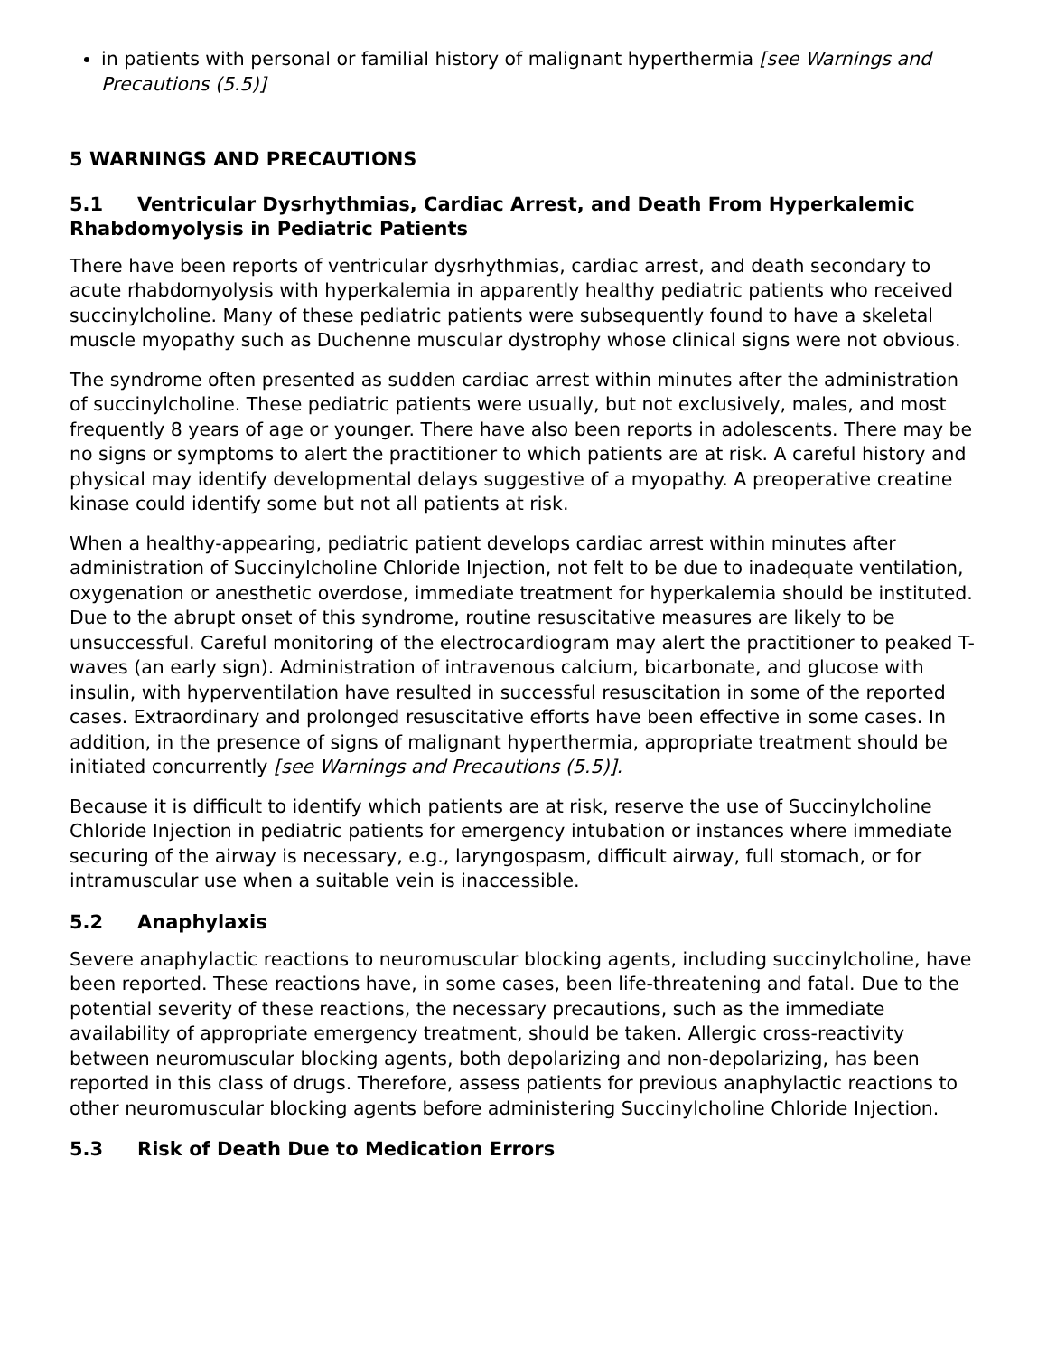in patients with personal or familial history of malignant hyperthermia [see Warnings and Precautions (5.5)]
5 WARNINGS AND PRECAUTIONS
5.1 Ventricular Dysrhythmias, Cardiac Arrest, and Death From Hyperkalemic Rhabdomyolysis in Pediatric Patients
There have been reports of ventricular dysrhythmias, cardiac arrest, and death secondary to acute rhabdomyolysis with hyperkalemia in apparently healthy pediatric patients who received succinylcholine. Many of these pediatric patients were subsequently found to have a skeletal muscle myopathy such as Duchenne muscular dystrophy whose clinical signs were not obvious.
The syndrome often presented as sudden cardiac arrest within minutes after the administration of succinylcholine. These pediatric patients were usually, but not exclusively, males, and most frequently 8 years of age or younger. There have also been reports in adolescents. There may be no signs or symptoms to alert the practitioner to which patients are at risk. A careful history and physical may identify developmental delays suggestive of a myopathy. A preoperative creatine kinase could identify some but not all patients at risk.
When a healthy-appearing, pediatric patient develops cardiac arrest within minutes after administration of Succinylcholine Chloride Injection, not felt to be due to inadequate ventilation, oxygenation or anesthetic overdose, immediate treatment for hyperkalemia should be instituted. Due to the abrupt onset of this syndrome, routine resuscitative measures are likely to be unsuccessful. Careful monitoring of the electrocardiogram may alert the practitioner to peaked T-waves (an early sign). Administration of intravenous calcium, bicarbonate, and glucose with insulin, with hyperventilation have resulted in successful resuscitation in some of the reported cases. Extraordinary and prolonged resuscitative efforts have been effective in some cases. In addition, in the presence of signs of malignant hyperthermia, appropriate treatment should be initiated concurrently [see Warnings and Precautions (5.5)].
Because it is difficult to identify which patients are at risk, reserve the use of Succinylcholine Chloride Injection in pediatric patients for emergency intubation or instances where immediate securing of the airway is necessary, e.g., laryngospasm, difficult airway, full stomach, or for intramuscular use when a suitable vein is inaccessible.
5.2 Anaphylaxis
Severe anaphylactic reactions to neuromuscular blocking agents, including succinylcholine, have been reported. These reactions have, in some cases, been life-threatening and fatal. Due to the potential severity of these reactions, the necessary precautions, such as the immediate availability of appropriate emergency treatment, should be taken. Allergic cross-reactivity between neuromuscular blocking agents, both depolarizing and non-depolarizing, has been reported in this class of drugs. Therefore, assess patients for previous anaphylactic reactions to other neuromuscular blocking agents before administering Succinylcholine Chloride Injection.
5.3 Risk of Death Due to Medication Errors